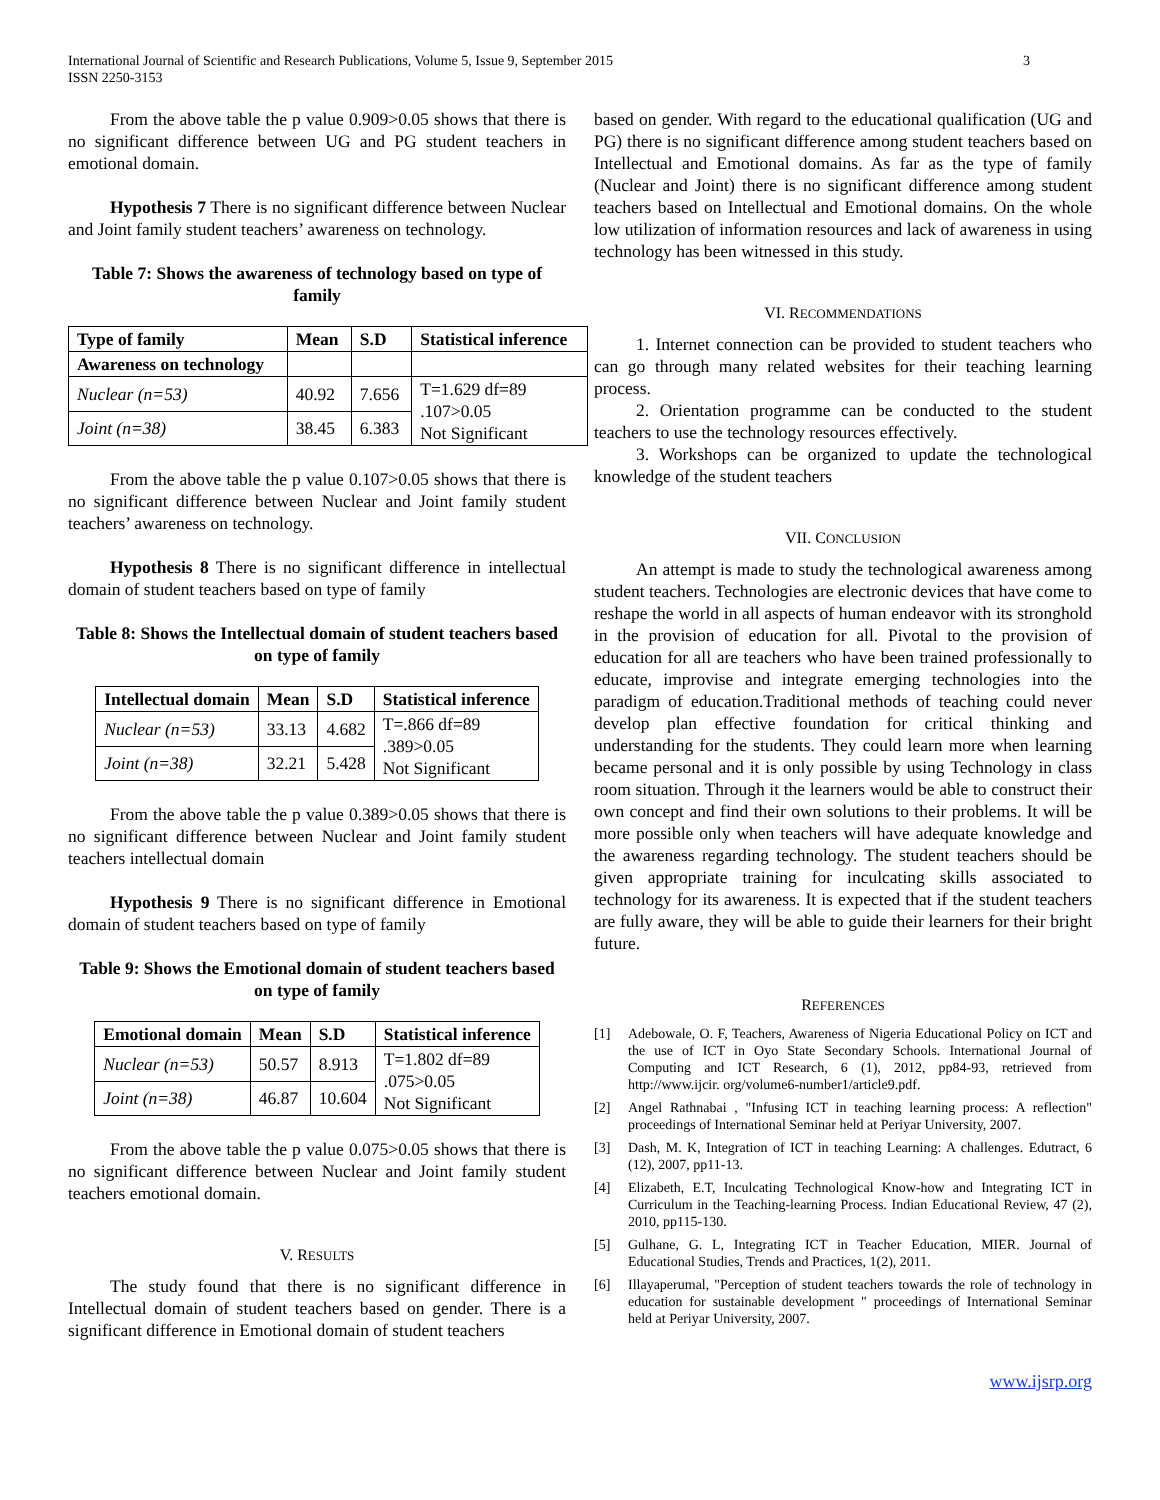International Journal of Scientific and Research Publications, Volume 5, Issue 9, September 2015
ISSN 2250-3153
3
From the above table the p value 0.909>0.05 shows that there is no significant difference between UG and PG student teachers in emotional domain.
Hypothesis 7 There is no significant difference between Nuclear and Joint family student teachers’ awareness on technology.
Table 7: Shows the awareness of technology based on type of family
| Type of family | Mean | S.D | Statistical inference |
| --- | --- | --- | --- |
| Awareness on technology | | | |
| Nuclear (n=53) | 40.92 | 7.656 | T=1.629 df=89 .107>0.05 Not Significant |
| Joint (n=38) | 38.45 | 6.383 | |
From the above table the p value 0.107>0.05 shows that there is no significant difference between Nuclear and Joint family student teachers’ awareness on technology.
Hypothesis 8 There is no significant difference in intellectual domain of student teachers based on type of family
Table 8: Shows the Intellectual domain of student teachers based on type of family
| Intellectual domain | Mean | S.D | Statistical inference |
| --- | --- | --- | --- |
| Nuclear (n=53) | 33.13 | 4.682 | T=.866 df=89 .389>0.05 Not Significant |
| Joint (n=38) | 32.21 | 5.428 | |
From the above table the p value 0.389>0.05 shows that there is no significant difference between Nuclear and Joint family student teachers intellectual domain
Hypothesis 9 There is no significant difference in Emotional domain of student teachers based on type of family
Table 9: Shows the Emotional domain of student teachers based on type of family
| Emotional domain | Mean | S.D | Statistical inference |
| --- | --- | --- | --- |
| Nuclear (n=53) | 50.57 | 8.913 | T=1.802 df=89 .075>0.05 Not Significant |
| Joint (n=38) | 46.87 | 10.604 | |
From the above table the p value 0.075>0.05 shows that there is no significant difference between Nuclear and Joint family student teachers emotional domain.
V. RESULTS
The study found that there is no significant difference in Intellectual domain of student teachers based on gender. There is a significant difference in Emotional domain of student teachers
based on gender. With regard to the educational qualification (UG and PG) there is no significant difference among student teachers based on Intellectual and Emotional domains. As far as the type of family (Nuclear and Joint) there is no significant difference among student teachers based on Intellectual and Emotional domains. On the whole low utilization of information resources and lack of awareness in using technology has been witnessed in this study.
VI. RECOMMENDATIONS
1. Internet connection can be provided to student teachers who can go through many related websites for their teaching learning process.
2. Orientation programme can be conducted to the student teachers to use the technology resources effectively.
3. Workshops can be organized to update the technological knowledge of the student teachers
VII. CONCLUSION
An attempt is made to study the technological awareness among student teachers. Technologies are electronic devices that have come to reshape the world in all aspects of human endeavor with its stronghold in the provision of education for all. Pivotal to the provision of education for all are teachers who have been trained professionally to educate, improvise and integrate emerging technologies into the paradigm of education.Traditional methods of teaching could never develop plan effective foundation for critical thinking and understanding for the students. They could learn more when learning became personal and it is only possible by using Technology in class room situation. Through it the learners would be able to construct their own concept and find their own solutions to their problems. It will be more possible only when teachers will have adequate knowledge and the awareness regarding technology. The student teachers should be given appropriate training for inculcating skills associated to technology for its awareness. It is expected that if the student teachers are fully aware, they will be able to guide their learners for their bright future.
REFERENCES
[1] Adebowale, O. F, Teachers, Awareness of Nigeria Educational Policy on ICT and the use of ICT in Oyo State Secondary Schools. International Journal of Computing and ICT Research, 6 (1), 2012, pp84-93, retrieved from http://www.ijcir. org/volume6-number1/article9.pdf.
[2] Angel Rathnabai , "Infusing ICT in teaching learning process: A reflection" proceedings of International Seminar held at Periyar University, 2007.
[3] Dash, M. K, Integration of ICT in teaching Learning: A challenges. Edutract, 6 (12), 2007, pp11-13.
[4] Elizabeth, E.T, Inculcating Technological Know-how and Integrating ICT in Curriculum in the Teaching-learning Process. Indian Educational Review, 47 (2), 2010, pp115-130.
[5] Gulhane, G. L, Integrating ICT in Teacher Education, MIER. Journal of Educational Studies, Trends and Practices, 1(2), 2011.
[6] Illayaperumal, "Perception of student teachers towards the role of technology in education for sustainable development " proceedings of International Seminar held at Periyar University, 2007.
www.ijsrp.org